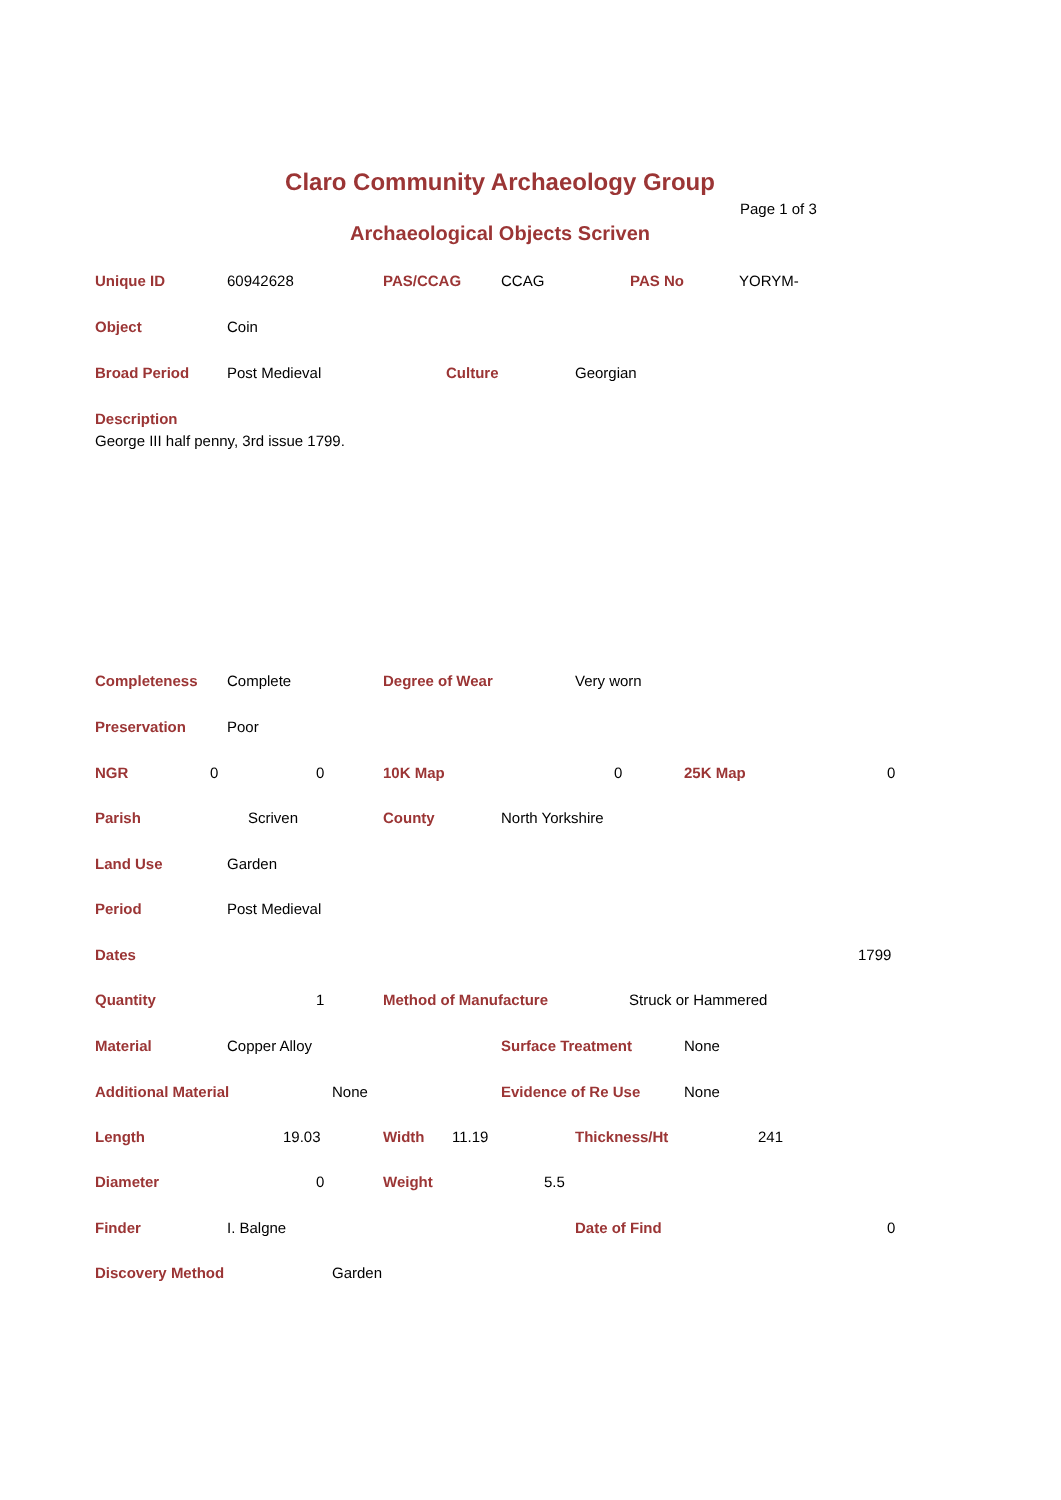Claro Community Archaeology Group
Page 1 of 3
Archaeological Objects Scriven
Unique ID 60942628 PAS/CCAG CCAG PAS No YORYM-
Object Coin
Broad Period Post Medieval Culture Georgian
Description
George III half penny, 3rd issue 1799.
Completeness Complete Degree of Wear Very worn
Preservation Poor
NGR 0 0 10K Map 0 25K Map 0
Parish Scriven County North Yorkshire
Land Use Garden
Period Post Medieval
Dates 1799
Quantity 1 Method of Manufacture Struck or Hammered
Material Copper Alloy Surface Treatment None
Additional Material None Evidence of Re Use None
Length 19.03 Width 11.19 Thickness/Ht 241
Diameter 0 Weight 5.5
Finder I. Balgne Date of Find 0
Discovery Method Garden